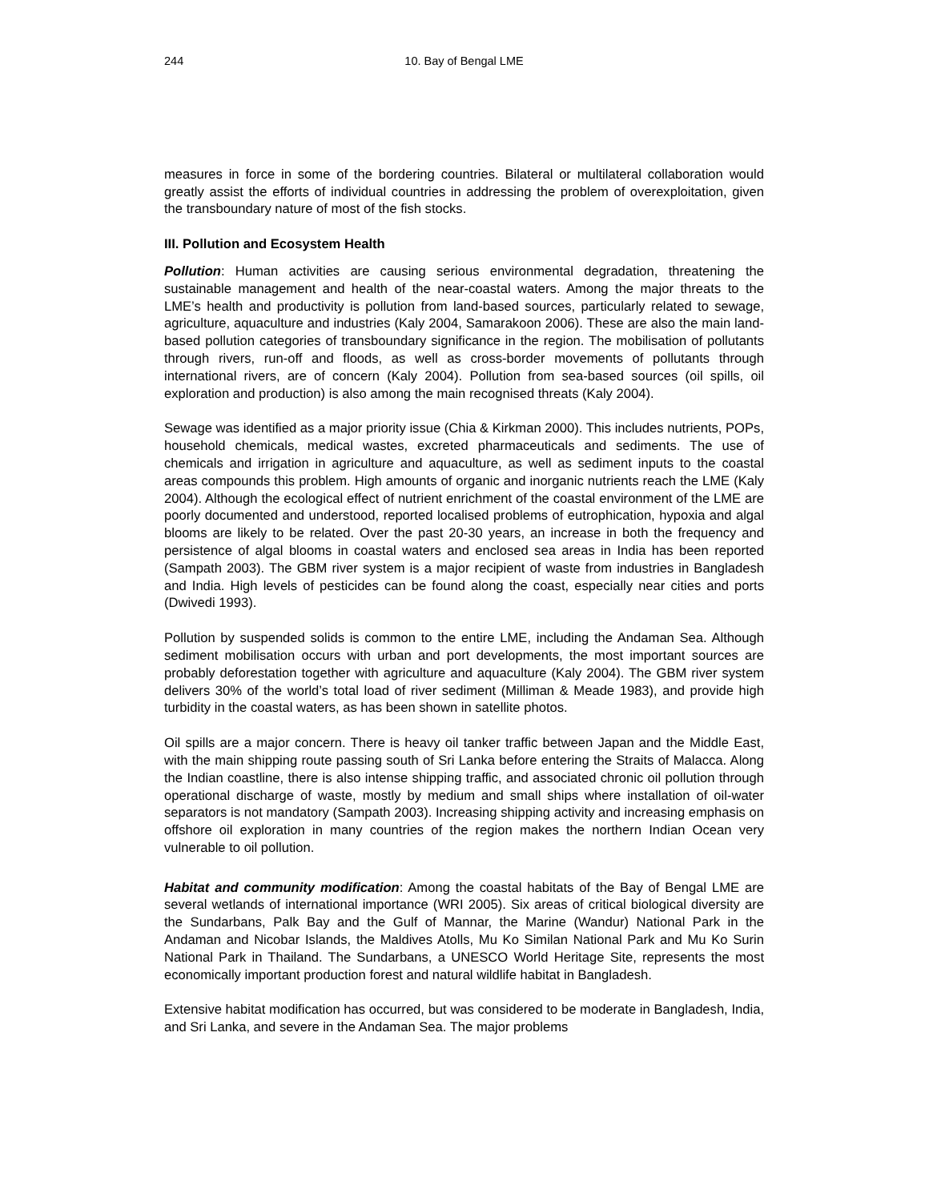244 10. Bay of Bengal LME
measures in force in some of the bordering countries. Bilateral or multilateral collaboration would greatly assist the efforts of individual countries in addressing the problem of overexploitation, given the transboundary nature of most of the fish stocks.
III. Pollution and Ecosystem Health
Pollution: Human activities are causing serious environmental degradation, threatening the sustainable management and health of the near-coastal waters. Among the major threats to the LME’s health and productivity is pollution from land-based sources, particularly related to sewage, agriculture, aquaculture and industries (Kaly 2004, Samarakoon 2006). These are also the main land-based pollution categories of transboundary significance in the region. The mobilisation of pollutants through rivers, run-off and floods, as well as cross-border movements of pollutants through international rivers, are of concern (Kaly 2004). Pollution from sea-based sources (oil spills, oil exploration and production) is also among the main recognised threats (Kaly 2004).
Sewage was identified as a major priority issue (Chia & Kirkman 2000). This includes nutrients, POPs, household chemicals, medical wastes, excreted pharmaceuticals and sediments. The use of chemicals and irrigation in agriculture and aquaculture, as well as sediment inputs to the coastal areas compounds this problem. High amounts of organic and inorganic nutrients reach the LME (Kaly 2004). Although the ecological effect of nutrient enrichment of the coastal environment of the LME are poorly documented and understood, reported localised problems of eutrophication, hypoxia and algal blooms are likely to be related. Over the past 20-30 years, an increase in both the frequency and persistence of algal blooms in coastal waters and enclosed sea areas in India has been reported (Sampath 2003). The GBM river system is a major recipient of waste from industries in Bangladesh and India. High levels of pesticides can be found along the coast, especially near cities and ports (Dwivedi 1993).
Pollution by suspended solids is common to the entire LME, including the Andaman Sea. Although sediment mobilisation occurs with urban and port developments, the most important sources are probably deforestation together with agriculture and aquaculture (Kaly 2004). The GBM river system delivers 30% of the world’s total load of river sediment (Milliman & Meade 1983), and provide high turbidity in the coastal waters, as has been shown in satellite photos.
Oil spills are a major concern. There is heavy oil tanker traffic between Japan and the Middle East, with the main shipping route passing south of Sri Lanka before entering the Straits of Malacca. Along the Indian coastline, there is also intense shipping traffic, and associated chronic oil pollution through operational discharge of waste, mostly by medium and small ships where installation of oil-water separators is not mandatory (Sampath 2003). Increasing shipping activity and increasing emphasis on offshore oil exploration in many countries of the region makes the northern Indian Ocean very vulnerable to oil pollution.
Habitat and community modification: Among the coastal habitats of the Bay of Bengal LME are several wetlands of international importance (WRI 2005). Six areas of critical biological diversity are the Sundarbans, Palk Bay and the Gulf of Mannar, the Marine (Wandur) National Park in the Andaman and Nicobar Islands, the Maldives Atolls, Mu Ko Similan National Park and Mu Ko Surin National Park in Thailand. The Sundarbans, a UNESCO World Heritage Site, represents the most economically important production forest and natural wildlife habitat in Bangladesh.
Extensive habitat modification has occurred, but was considered to be moderate in Bangladesh, India, and Sri Lanka, and severe in the Andaman Sea. The major problems